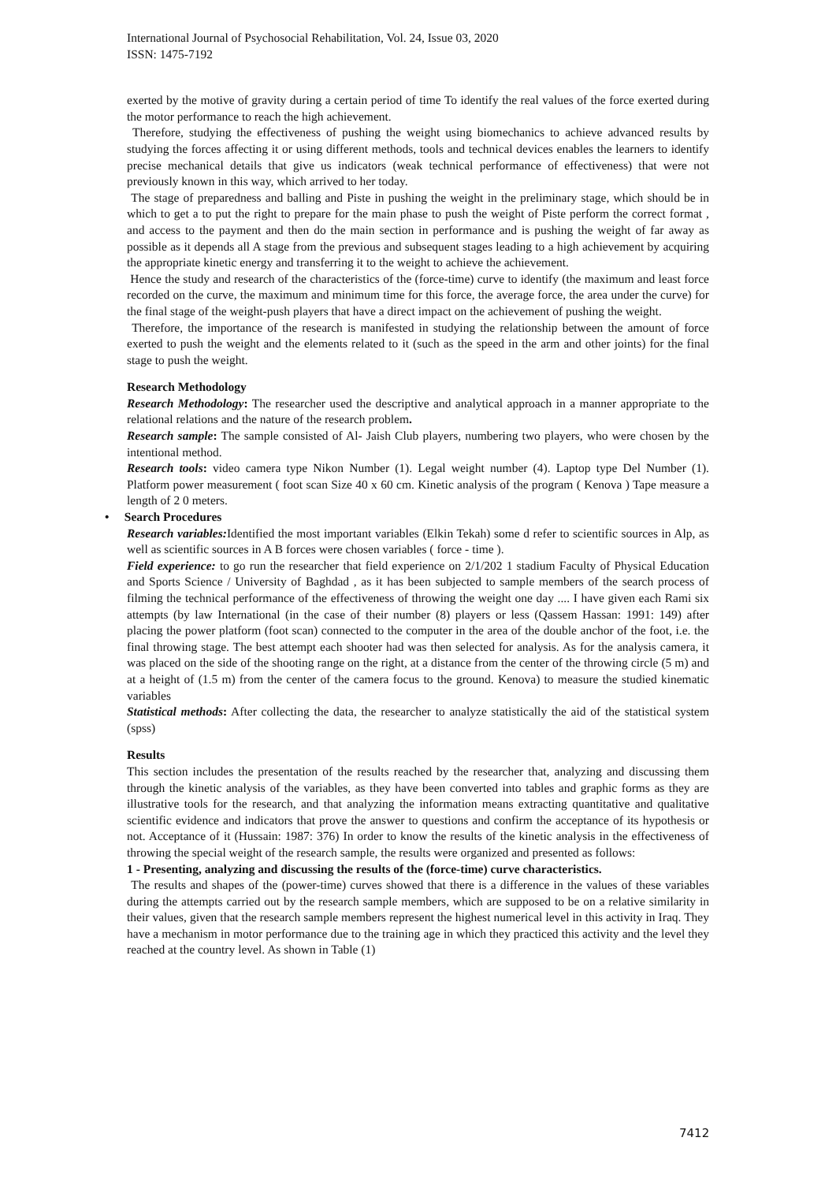International Journal of Psychosocial Rehabilitation, Vol. 24, Issue 03, 2020
ISSN: 1475-7192
exerted by the motive of gravity during a certain period of time To identify the real values of the force exerted during the motor performance to reach the high achievement.
Therefore, studying the effectiveness of pushing the weight using biomechanics to achieve advanced results by studying the forces affecting it or using different methods, tools and technical devices enables the learners to identify precise mechanical details that give us indicators (weak technical performance of effectiveness) that were not previously known in this way, which arrived to her today.
The stage of preparedness and balling and Piste in pushing the weight in the preliminary stage, which should be in which to get a to put the right to prepare for the main phase to push the weight of Piste perform the correct format , and access to the payment and then do the main section in performance and is pushing the weight of far away as possible as it depends all A stage from the previous and subsequent stages leading to a high achievement by acquiring the appropriate kinetic energy and transferring it to the weight to achieve the achievement.
Hence the study and research of the characteristics of the (force-time) curve to identify (the maximum and least force recorded on the curve, the maximum and minimum time for this force, the average force, the area under the curve) for the final stage of the weight-push players that have a direct impact on the achievement of pushing the weight.
Therefore, the importance of the research is manifested in studying the relationship between the amount of force exerted to push the weight and the elements related to it (such as the speed in the arm and other joints) for the final stage to push the weight.
Research Methodology
Research Methodology: The researcher used the descriptive and analytical approach in a manner appropriate to the relational relations and the nature of the research problem.
Research sample: The sample consisted of Al- Jaish Club players, numbering two players, who were chosen by the intentional method.
Research tools: video camera type Nikon Number (1). Legal weight number (4). Laptop type Del Number (1). Platform power measurement ( foot scan Size 40 x 60 cm. Kinetic analysis of the program ( Kenova ) Tape measure a length of 2 0 meters.
• Search Procedures
Research variables: Identified the most important variables (Elkin Tekah) some d refer to scientific sources in Alp, as well as scientific sources in A B forces were chosen variables ( force - time ).
Field experience: to go run the researcher that field experience on 2/1/202 1 stadium Faculty of Physical Education and Sports Science / University of Baghdad , as it has been subjected to sample members of the search process of filming the technical performance of the effectiveness of throwing the weight one day .... I have given each Rami six attempts (by law International (in the case of their number (8) players or less (Qassem Hassan: 1991: 149) after placing the power platform (foot scan) connected to the computer in the area of the double anchor of the foot, i.e. the final throwing stage. The best attempt each shooter had was then selected for analysis. As for the analysis camera, it was placed on the side of the shooting range on the right, at a distance from the center of the throwing circle (5 m) and at a height of (1.5 m) from the center of the camera focus to the ground. Kenova) to measure the studied kinematic variables
Statistical methods: After collecting the data, the researcher to analyze statistically the aid of the statistical system (spss)
Results
This section includes the presentation of the results reached by the researcher that, analyzing and discussing them through the kinetic analysis of the variables, as they have been converted into tables and graphic forms as they are illustrative tools for the research, and that analyzing the information means extracting quantitative and qualitative scientific evidence and indicators that prove the answer to questions and confirm the acceptance of its hypothesis or not. Acceptance of it (Hussain: 1987: 376) In order to know the results of the kinetic analysis in the effectiveness of throwing the special weight of the research sample, the results were organized and presented as follows:
1 - Presenting, analyzing and discussing the results of the (force-time) curve characteristics.
The results and shapes of the (power-time) curves showed that there is a difference in the values of these variables during the attempts carried out by the research sample members, which are supposed to be on a relative similarity in their values, given that the research sample members represent the highest numerical level in this activity in Iraq. They have a mechanism in motor performance due to the training age in which they practiced this activity and the level they reached at the country level. As shown in Table (1)
7412